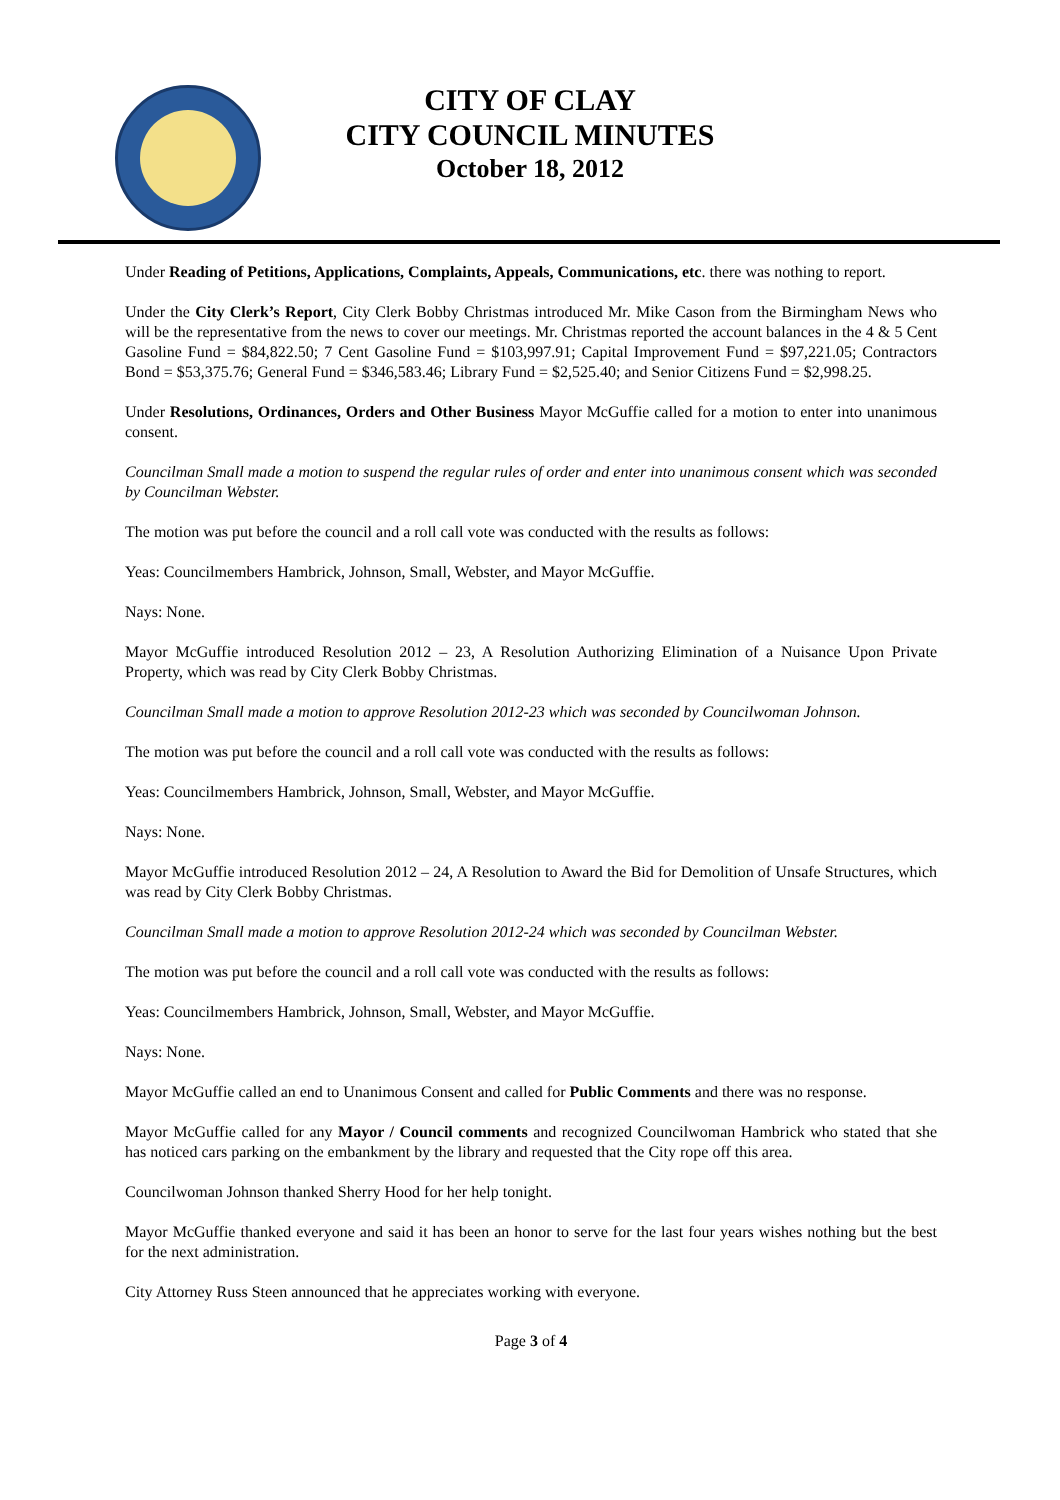CITY OF CLAY
CITY COUNCIL MINUTES
October 18, 2012
Under Reading of Petitions, Applications, Complaints, Appeals, Communications, etc. there was nothing to report.
Under the City Clerk’s Report, City Clerk Bobby Christmas introduced Mr. Mike Cason from the Birmingham News who will be the representative from the news to cover our meetings. Mr. Christmas reported the account balances in the 4 & 5 Cent Gasoline Fund = $84,822.50; 7 Cent Gasoline Fund = $103,997.91; Capital Improvement Fund = $97,221.05; Contractors Bond = $53,375.76; General Fund = $346,583.46; Library Fund = $2,525.40; and Senior Citizens Fund = $2,998.25.
Under Resolutions, Ordinances, Orders and Other Business Mayor McGuffie called for a motion to enter into unanimous consent.
Councilman Small made a motion to suspend the regular rules of order and enter into unanimous consent which was seconded by Councilman Webster.
The motion was put before the council and a roll call vote was conducted with the results as follows:
Yeas: Councilmembers Hambrick, Johnson, Small, Webster, and Mayor McGuffie.
Nays: None.
Mayor McGuffie introduced Resolution 2012 – 23, A Resolution Authorizing Elimination of a Nuisance Upon Private Property, which was read by City Clerk Bobby Christmas.
Councilman Small made a motion to approve Resolution 2012-23 which was seconded by Councilwoman Johnson.
The motion was put before the council and a roll call vote was conducted with the results as follows:
Yeas: Councilmembers Hambrick, Johnson, Small, Webster, and Mayor McGuffie.
Nays: None.
Mayor McGuffie introduced Resolution 2012 – 24, A Resolution to Award the Bid for Demolition of Unsafe Structures, which was read by City Clerk Bobby Christmas.
Councilman Small made a motion to approve Resolution 2012-24 which was seconded by Councilman Webster.
The motion was put before the council and a roll call vote was conducted with the results as follows:
Yeas: Councilmembers Hambrick, Johnson, Small, Webster, and Mayor McGuffie.
Nays: None.
Mayor McGuffie called an end to Unanimous Consent and called for Public Comments and there was no response.
Mayor McGuffie called for any Mayor / Council comments and recognized Councilwoman Hambrick who stated that she has noticed cars parking on the embankment by the library and requested that the City rope off this area.
Councilwoman Johnson thanked Sherry Hood for her help tonight.
Mayor McGuffie thanked everyone and said it has been an honor to serve for the last four years wishes nothing but the best for the next administration.
City Attorney Russ Steen announced that he appreciates working with everyone.
Page 3 of 4